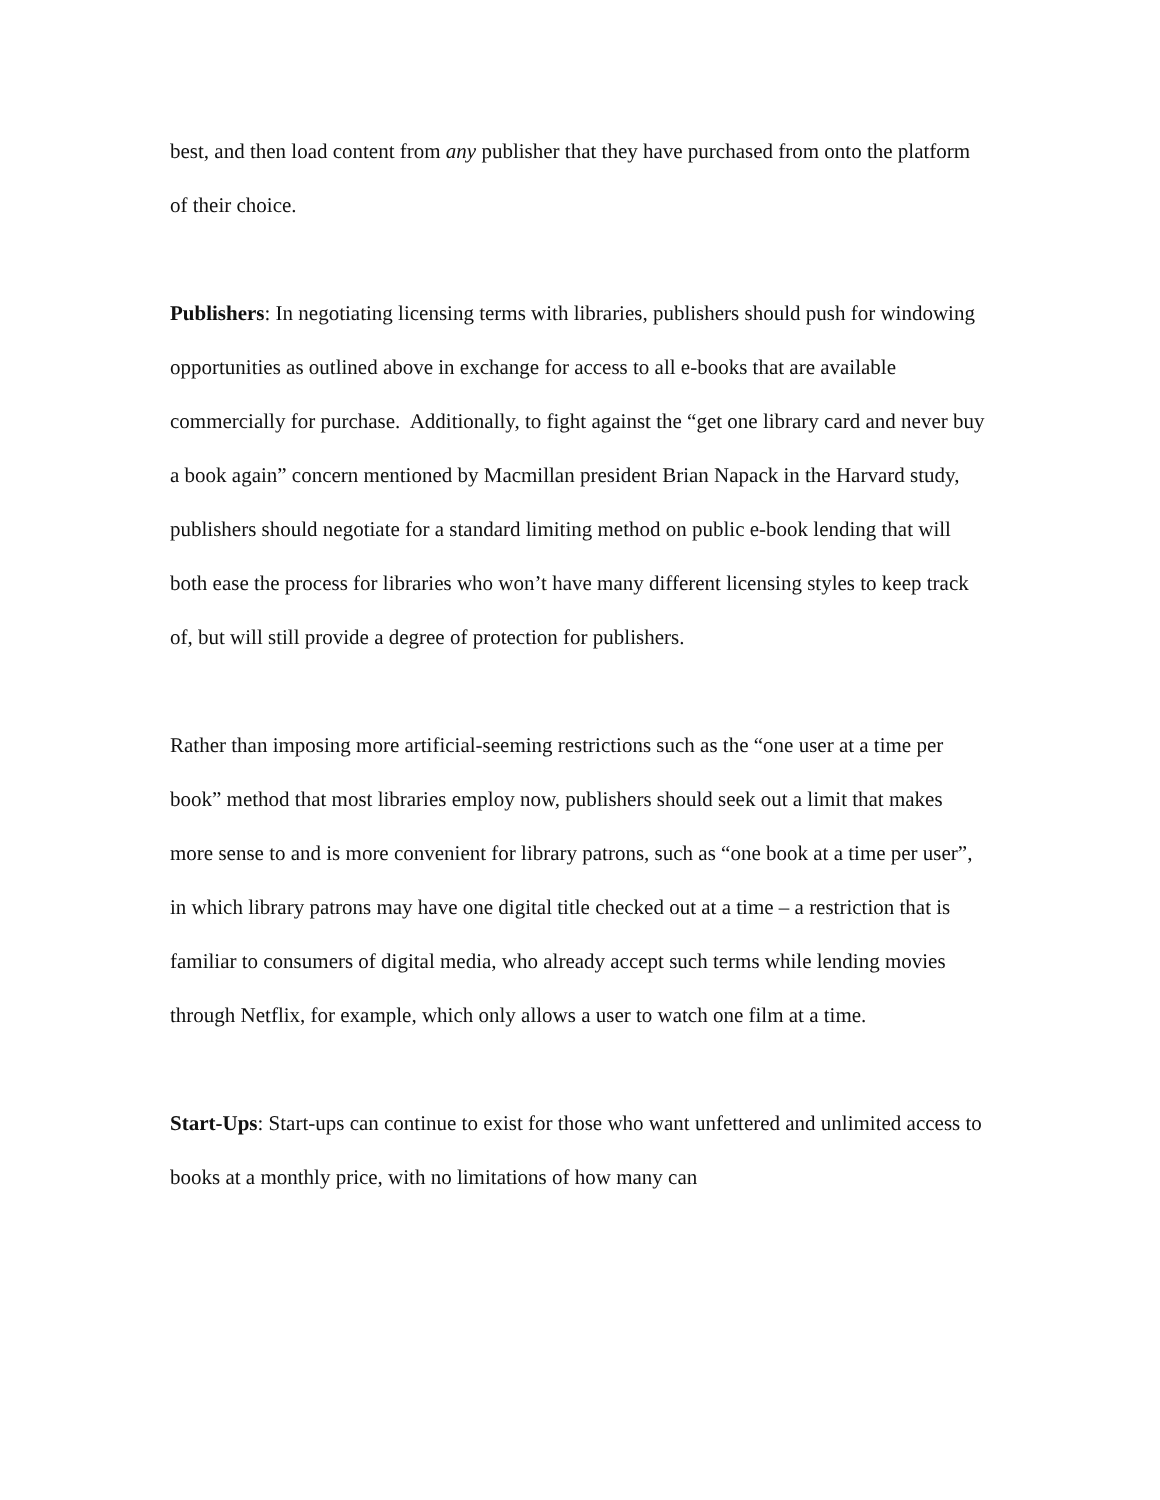best, and then load content from any publisher that they have purchased from onto the platform of their choice.
Publishers: In negotiating licensing terms with libraries, publishers should push for windowing opportunities as outlined above in exchange for access to all e-books that are available commercially for purchase. Additionally, to fight against the “get one library card and never buy a book again” concern mentioned by Macmillan president Brian Napack in the Harvard study, publishers should negotiate for a standard limiting method on public e-book lending that will both ease the process for libraries who won’t have many different licensing styles to keep track of, but will still provide a degree of protection for publishers.
Rather than imposing more artificial-seeming restrictions such as the “one user at a time per book” method that most libraries employ now, publishers should seek out a limit that makes more sense to and is more convenient for library patrons, such as “one book at a time per user”, in which library patrons may have one digital title checked out at a time – a restriction that is familiar to consumers of digital media, who already accept such terms while lending movies through Netflix, for example, which only allows a user to watch one film at a time.
Start-Ups: Start-ups can continue to exist for those who want unfettered and unlimited access to books at a monthly price, with no limitations of how many can